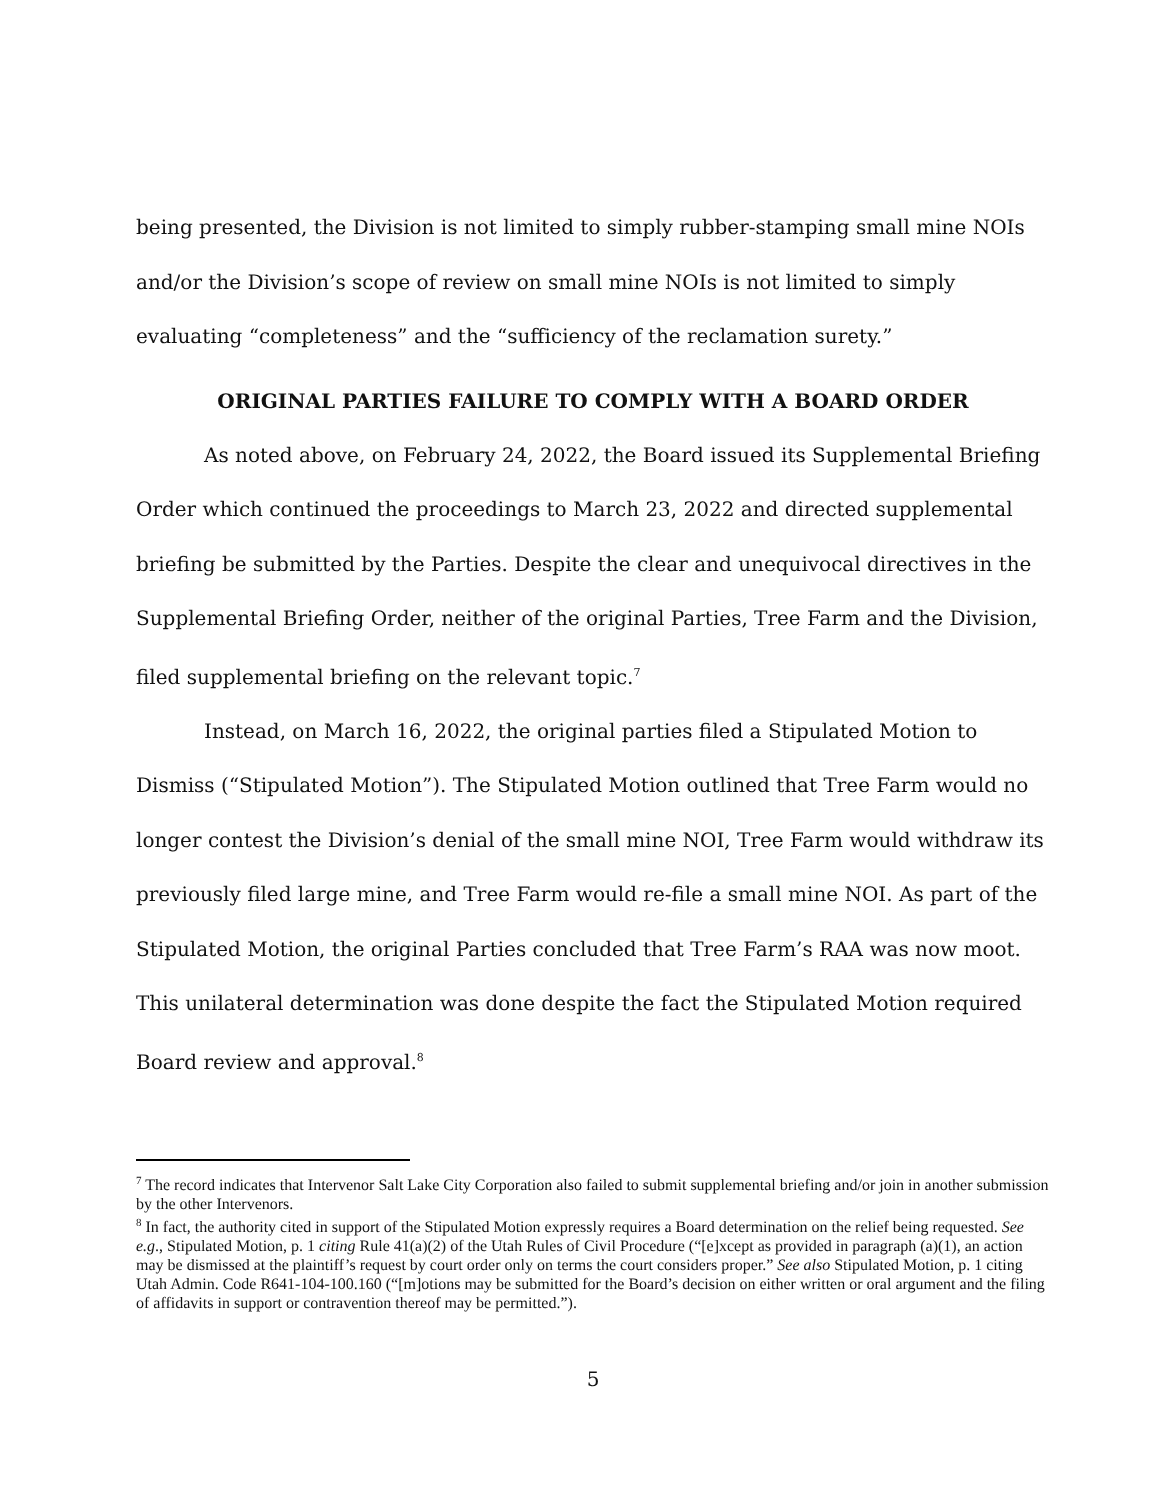being presented, the Division is not limited to simply rubber-stamping small mine NOIs and/or the Division’s scope of review on small mine NOIs is not limited to simply evaluating “completeness” and the “sufficiency of the reclamation surety.”
ORIGINAL PARTIES FAILURE TO COMPLY WITH A BOARD ORDER
As noted above, on February 24, 2022, the Board issued its Supplemental Briefing Order which continued the proceedings to March 23, 2022 and directed supplemental briefing be submitted by the Parties. Despite the clear and unequivocal directives in the Supplemental Briefing Order, neither of the original Parties, Tree Farm and the Division, filed supplemental briefing on the relevant topic.<sup>7</sup>
Instead, on March 16, 2022, the original parties filed a Stipulated Motion to Dismiss (“Stipulated Motion”). The Stipulated Motion outlined that Tree Farm would no longer contest the Division’s denial of the small mine NOI, Tree Farm would withdraw its previously filed large mine, and Tree Farm would re-file a small mine NOI. As part of the Stipulated Motion, the original Parties concluded that Tree Farm’s RAA was now moot. This unilateral determination was done despite the fact the Stipulated Motion required Board review and approval.<sup>8</sup>
<sup>7</sup> The record indicates that Intervenor Salt Lake City Corporation also failed to submit supplemental briefing and/or join in another submission by the other Intervenors.
<sup>8</sup> In fact, the authority cited in support of the Stipulated Motion expressly requires a Board determination on the relief being requested. See e.g., Stipulated Motion, p. 1 citing Rule 41(a)(2) of the Utah Rules of Civil Procedure (“[e]xcept as provided in paragraph (a)(1), an action may be dismissed at the plaintiff’s request by court order only on terms the court considers proper.” See also Stipulated Motion, p. 1 citing Utah Admin. Code R641-104-100.160 (“[m]otions may be submitted for the Board’s decision on either written or oral argument and the filing of affidavits in support or contravention thereof may be permitted.”).
5